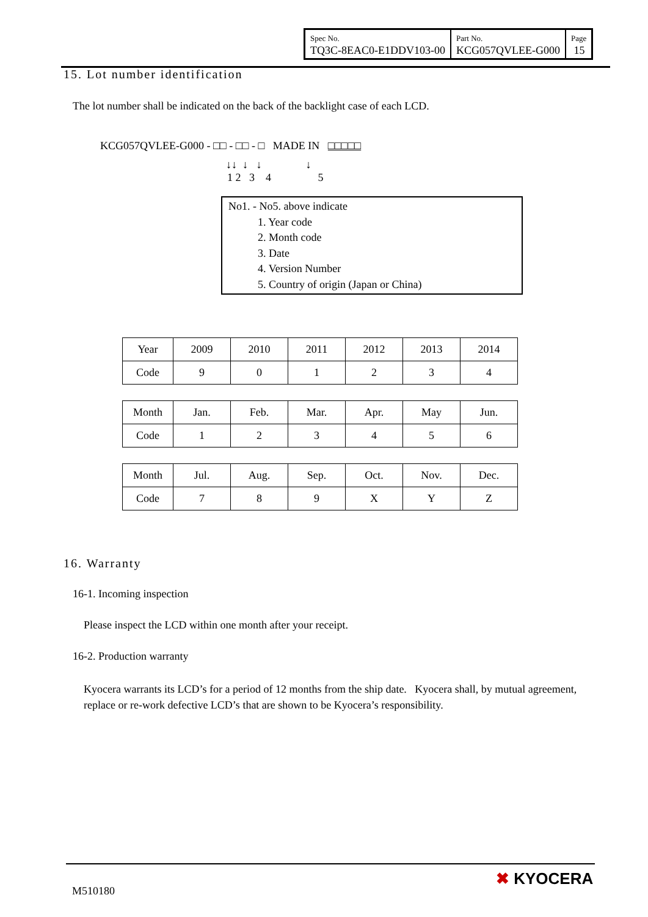| Spec No. TQ3C-8EAC0-E1DDV103-00 | Part No. KCG057QVLEE-G000 | Page 15 |
15. Lot number identification
The lot number shall be indicated on the back of the backlight case of each LCD.
KCG057QVLEE-G000 - □□ - □□ - □ MADE IN □□□□□
↓↓ ↓ ↓ ↓
1 2 3 4 5
No1. - No5. above indicate
1. Year code
2. Month code
3. Date
4. Version Number
5. Country of origin (Japan or China)
| Year | 2009 | 2010 | 2011 | 2012 | 2013 | 2014 |
| Code | 9 | 0 | 1 | 2 | 3 | 4 |
| Month | Jan. | Feb. | Mar. | Apr. | May | Jun. |
| Code | 1 | 2 | 3 | 4 | 5 | 6 |
| Month | Jul. | Aug. | Sep. | Oct. | Nov. | Dec. |
| Code | 7 | 8 | 9 | X | Y | Z |
16. Warranty
16-1. Incoming inspection
Please inspect the LCD within one month after your receipt.
16-2. Production warranty
Kyocera warrants its LCD’s for a period of 12 months from the ship date. Kyocera shall, by mutual agreement, replace or re-work defective LCD’s that are shown to be Kyocera’s responsibility.
M510180
✖ KYOCERA